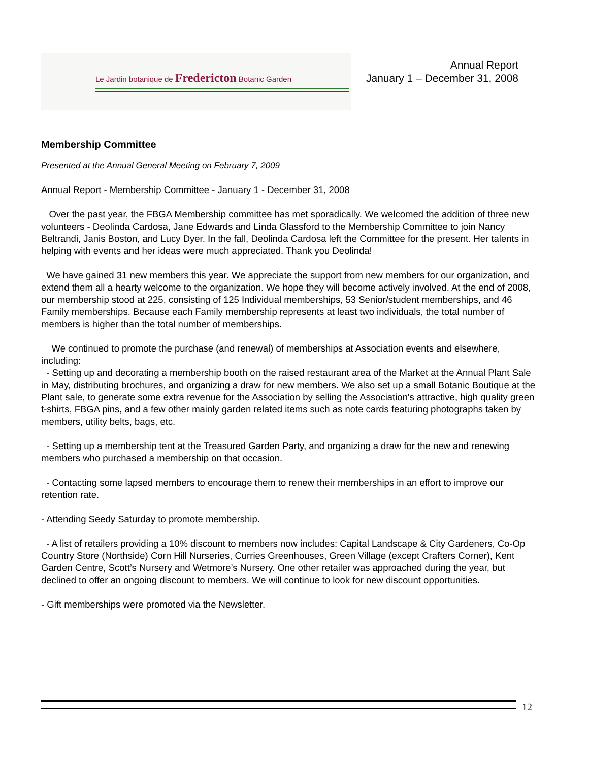Le Jardin botanique de Fredericton Botanic Garden
Annual Report
January 1 – December 31, 2008
Membership Committee
Presented at the Annual General Meeting on February 7, 2009
Annual Report - Membership Committee - January 1 - December 31, 2008
Over the past year, the FBGA Membership committee has met sporadically. We welcomed the addition of three new volunteers - Deolinda Cardosa, Jane Edwards and Linda Glassford to the Membership Committee to join Nancy Beltrandi, Janis Boston, and Lucy Dyer. In the fall, Deolinda Cardosa left the Committee for the present. Her talents in helping with events and her ideas were much appreciated. Thank you Deolinda!
We have gained 31 new members this year. We appreciate the support from new members for our organization, and extend them all a hearty welcome to the organization. We hope they will become actively involved. At the end of 2008, our membership stood at 225, consisting of 125 Individual memberships, 53 Senior/student memberships, and 46 Family memberships. Because each Family membership represents at least two individuals, the total number of members is higher than the total number of memberships.
We continued to promote the purchase (and renewal) of memberships at Association events and elsewhere, including:
- Setting up and decorating a membership booth on the raised restaurant area of the Market at the Annual Plant Sale in May, distributing brochures, and organizing a draw for new members. We also set up a small Botanic Boutique at the Plant sale, to generate some extra revenue for the Association by selling the Association's attractive, high quality green t-shirts, FBGA pins, and a few other mainly garden related items such as note cards featuring photographs taken by members, utility belts, bags, etc.
- Setting up a membership tent at the Treasured Garden Party, and organizing a draw for the new and renewing members who purchased a membership on that occasion.
- Contacting some lapsed members to encourage them to renew their memberships in an effort to improve our retention rate.
- Attending Seedy Saturday to promote membership.
- A list of retailers providing a 10% discount to members now includes: Capital Landscape & City Gardeners, Co-Op Country Store (Northside) Corn Hill Nurseries, Curries Greenhouses, Green Village (except Crafters Corner), Kent Garden Centre, Scott’s Nursery and Wetmore’s Nursery. One other retailer was approached during the year, but declined to offer an ongoing discount to members. We will continue to look for new discount opportunities.
- Gift memberships were promoted via the Newsletter.
12